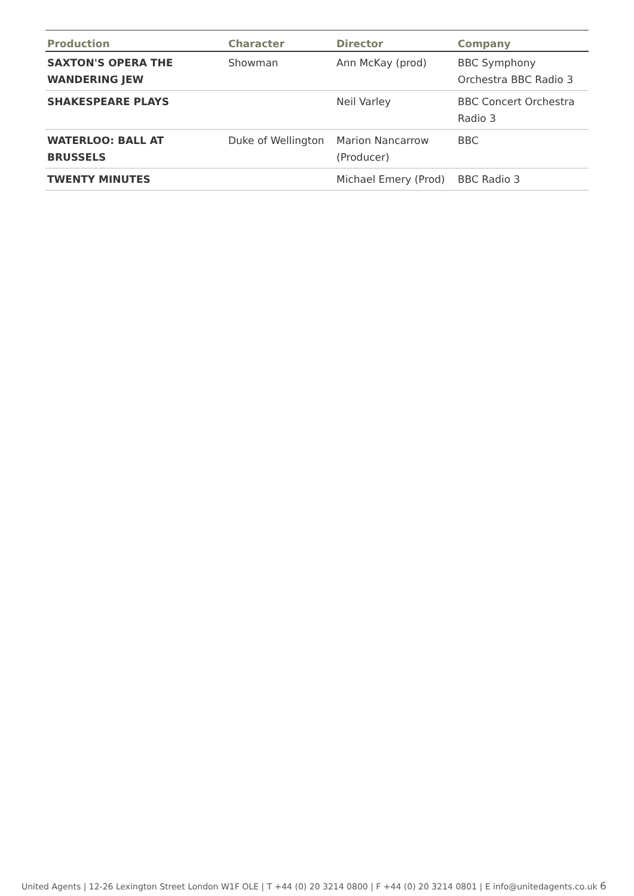| Production | Character | Director | Company |
| --- | --- | --- | --- |
| SAXTON'S OPERA THE WANDERING JEW | Showman | Ann McKay (prod) | BBC Symphony Orchestra BBC Radio 3 |
| SHAKESPEARE PLAYS | | Neil Varley | BBC Concert Orchestra Radio 3 |
| WATERLOO: BALL AT BRUSSELS | Duke of Wellington | Marion Nancarrow (Producer) | BBC |
| TWENTY MINUTES | | Michael Emery (Prod) | BBC Radio 3 |
United Agents | 12-26 Lexington Street London W1F OLE | T +44 (0) 20 3214 0800 | F +44 (0) 20 3214 0801 | E info@unitedagents.co.uk 6